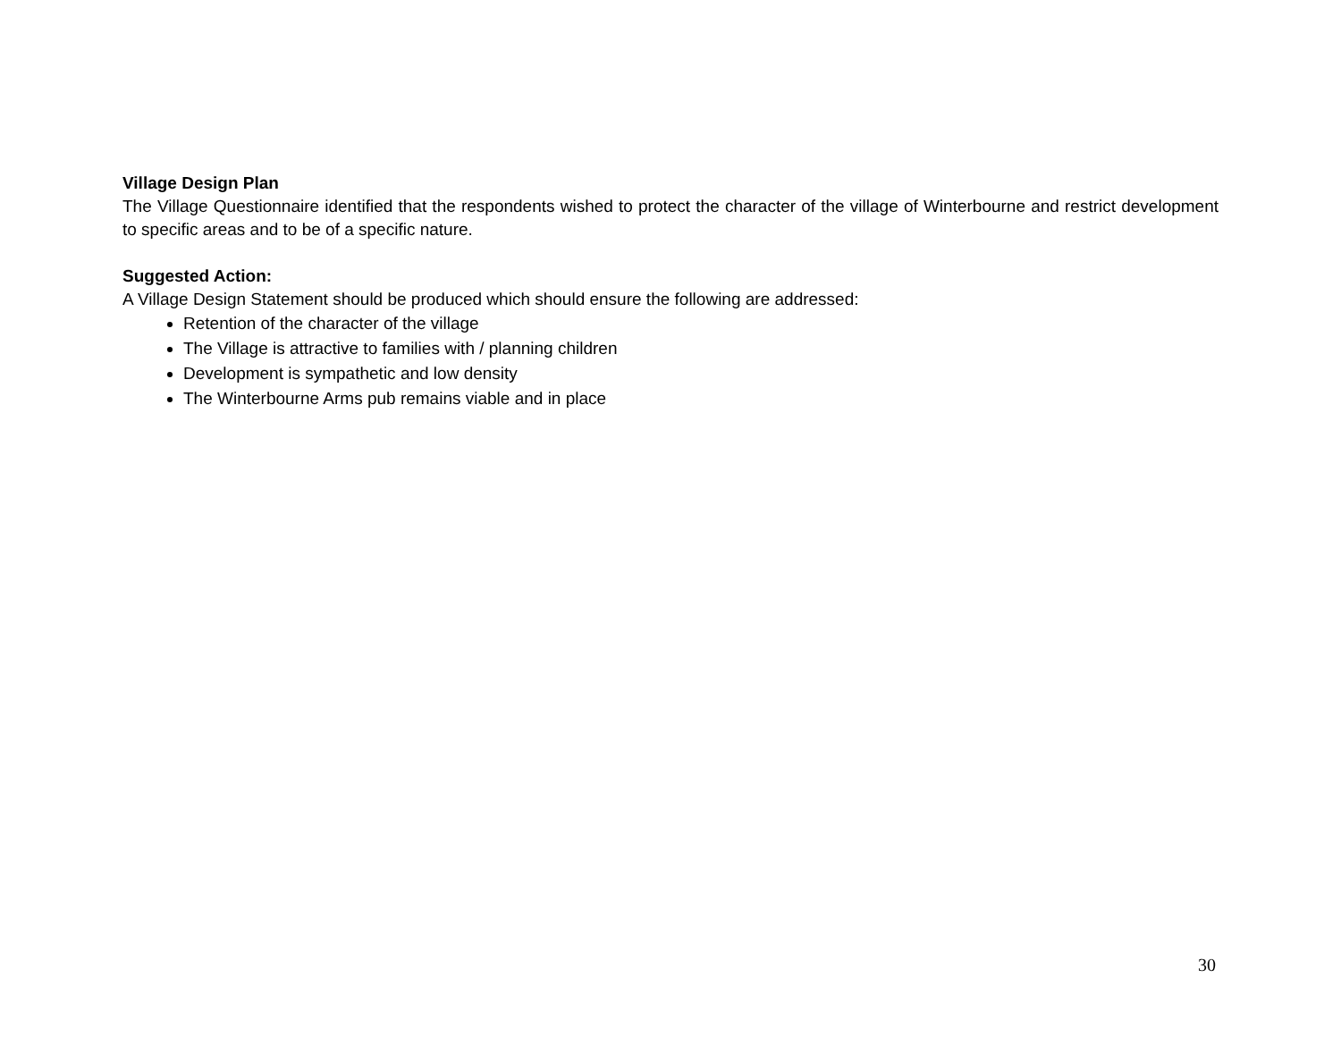Village Design Plan
The Village Questionnaire identified that the respondents wished to protect the character of the village of Winterbourne and restrict development to specific areas and to be of a specific nature.
Suggested Action:
A Village Design Statement should be produced which should ensure the following are addressed:
Retention of the character of the village
The Village is attractive to families with / planning children
Development is sympathetic and low density
The Winterbourne Arms pub remains viable and in place
30